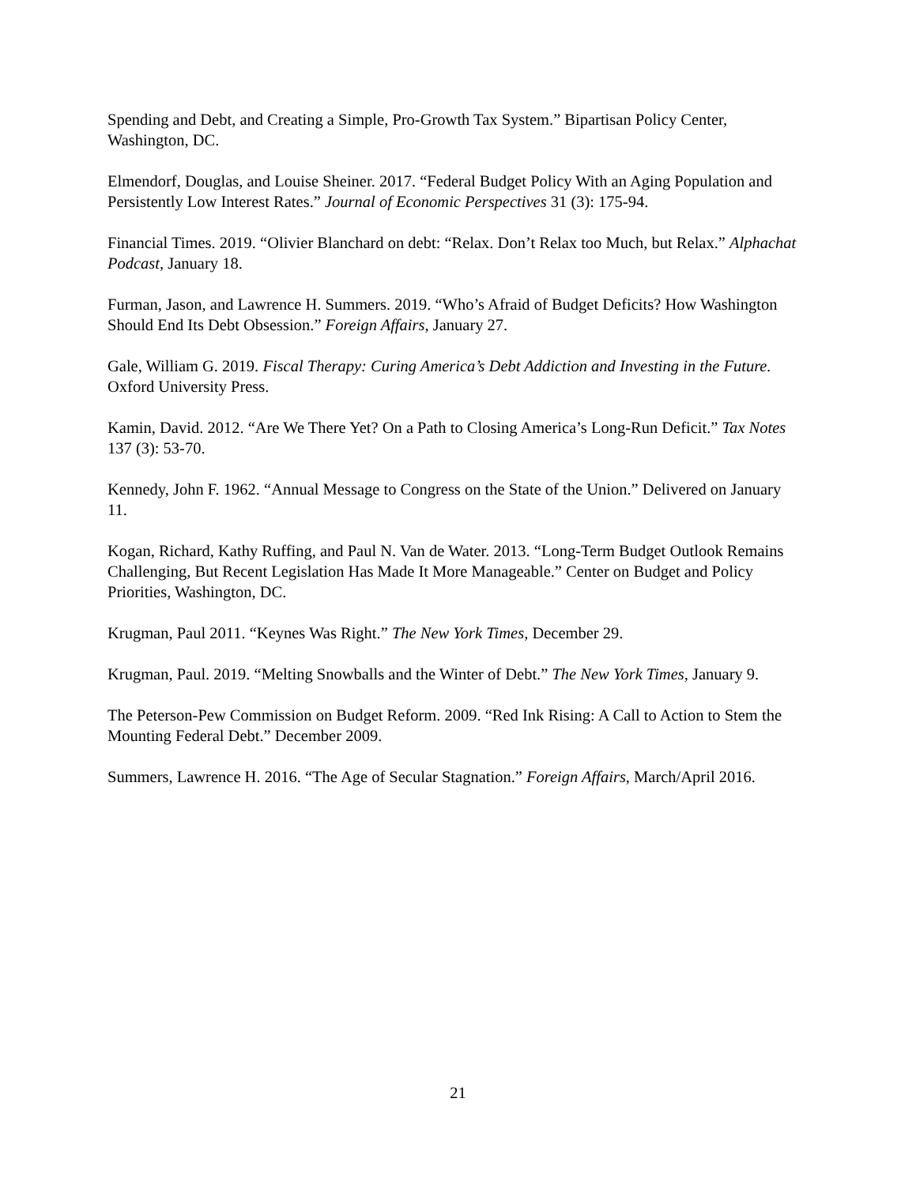Spending and Debt, and Creating a Simple, Pro-Growth Tax System.” Bipartisan Policy Center, Washington, DC.
Elmendorf, Douglas, and Louise Sheiner. 2017. “Federal Budget Policy With an Aging Population and Persistently Low Interest Rates.” Journal of Economic Perspectives 31 (3): 175-94.
Financial Times. 2019. “Olivier Blanchard on debt: “Relax. Don’t Relax too Much, but Relax.” Alphachat Podcast, January 18.
Furman, Jason, and Lawrence H. Summers. 2019. “Who’s Afraid of Budget Deficits? How Washington Should End Its Debt Obsession.” Foreign Affairs, January 27.
Gale, William G. 2019. Fiscal Therapy: Curing America’s Debt Addiction and Investing in the Future. Oxford University Press.
Kamin, David. 2012. “Are We There Yet? On a Path to Closing America’s Long-Run Deficit.” Tax Notes 137 (3): 53-70.
Kennedy, John F. 1962. “Annual Message to Congress on the State of the Union.” Delivered on January 11.
Kogan, Richard, Kathy Ruffing, and Paul N. Van de Water. 2013. “Long-Term Budget Outlook Remains Challenging, But Recent Legislation Has Made It More Manageable.” Center on Budget and Policy Priorities, Washington, DC.
Krugman, Paul 2011. “Keynes Was Right.” The New York Times, December 29.
Krugman, Paul. 2019. “Melting Snowballs and the Winter of Debt.” The New York Times, January 9.
The Peterson-Pew Commission on Budget Reform. 2009. “Red Ink Rising: A Call to Action to Stem the Mounting Federal Debt.” December 2009.
Summers, Lawrence H. 2016. “The Age of Secular Stagnation.” Foreign Affairs, March/April 2016.
21